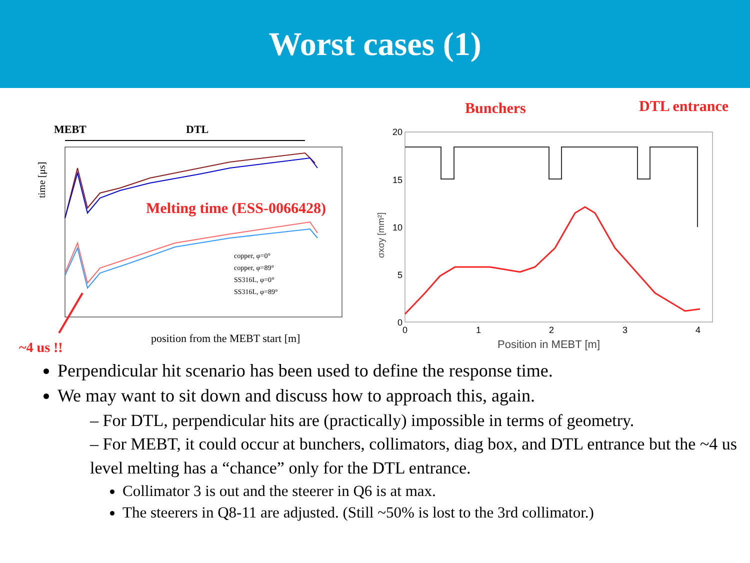Worst cases (1)
MEBT
DTL
time [μs]
Melting time (ESS-0066428)
copper, φ=0°
copper, φ=89°
SS316L, φ=0°
SS316L, φ=89°
position from the MEBT start [m]
~4 us !!
Bunchers
DTL entrance
20
15
10
5
0
0
1
2
3
4
Position in MEBT [m]
σxσy [mm²]
Perpendicular hit scenario has been used to define the response time.
We may want to sit down and discuss how to approach this, again.
– For DTL, perpendicular hits are (practically) impossible in terms of geometry.
– For MEBT, it could occur at bunchers, collimators, diag box, and DTL entrance but the ~4 us level melting has a “chance” only for the DTL entrance.
Collimator 3 is out and the steerer in Q6 is at max.
The steerers in Q8-11 are adjusted. (Still ~50% is lost to the 3rd collimator.)